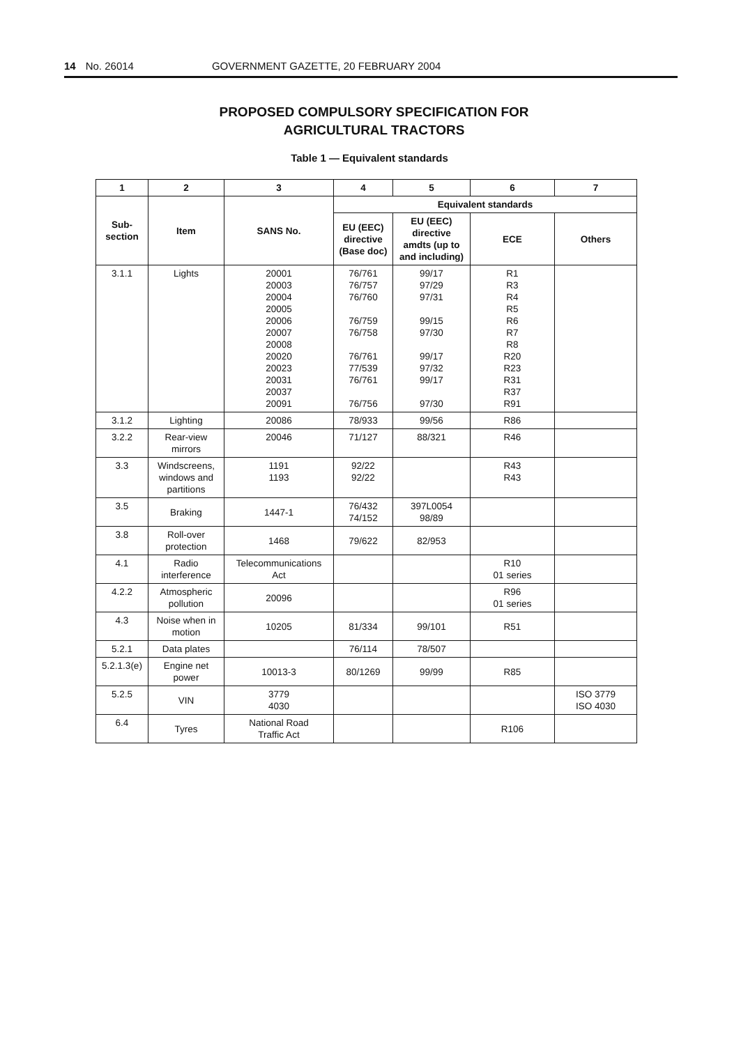14 No. 26014 GOVERNMENT GAZETTE, 20 FEBRUARY 2004
PROPOSED COMPULSORY SPECIFICATION FOR
AGRICULTURAL TRACTORS
Table 1 — Equivalent standards
| 1 | 2 | 3 | 4 | 5 | 6 | 7 |
| --- | --- | --- | --- | --- | --- | --- |
| Sub- section | Item | SANS No. | Equivalent standards | | | |
| | | | EU (EEC) directive (Base doc) | EU (EEC) directive amdts (up to and including) | ECE | Others |
| 3.1.1 | Lights | 20001 20003 20004 20005 20006 20007 20008 20020 20023 20031 20037 20091 | 76/761 76/757 76/760 76/759 76/758 76/761 77/539 76/761 76/756 | 99/17 97/29 97/31 99/15 97/30 99/17 97/32 99/17 97/30 | R1 R3 R4 R5 R6 R7 R8 R20 R23 R31 R37 R91 | |
| 3.1.2 | Lighting | 20086 | 78/933 | 99/56 | R86 | |
| 3.2.2 | Rear-view mirrors | 20046 | 71/127 | 88/321 | R46 | |
| 3.3 | Windscreens, windows and partitions | 1191 1193 | 92/22 92/22 | | R43 R43 | |
| 3.5 | Braking | 1447-1 | 76/432 74/152 | 397L0054 98/89 | | |
| 3.8 | Roll-over protection | 1468 | 79/622 | 82/953 | | |
| 4.1 | Radio interference | Telecommunications Act | | | R10 01 series | |
| 4.2.2 | Atmospheric pollution | 20096 | | | R96 01 series | |
| 4.3 | Noise when in motion | 10205 | 81/334 | 99/101 | R51 | |
| 5.2.1 | Data plates | | 76/114 | 78/507 | | |
| 5.2.1.3(e) | Engine net power | 10013-3 | 80/1269 | 99/99 | R85 | |
| 5.2.5 | VIN | 3779 4030 | | | | ISO 3779 ISO 4030 |
| 6.4 | Tyres | National Road Traffic Act | | | R106 | |